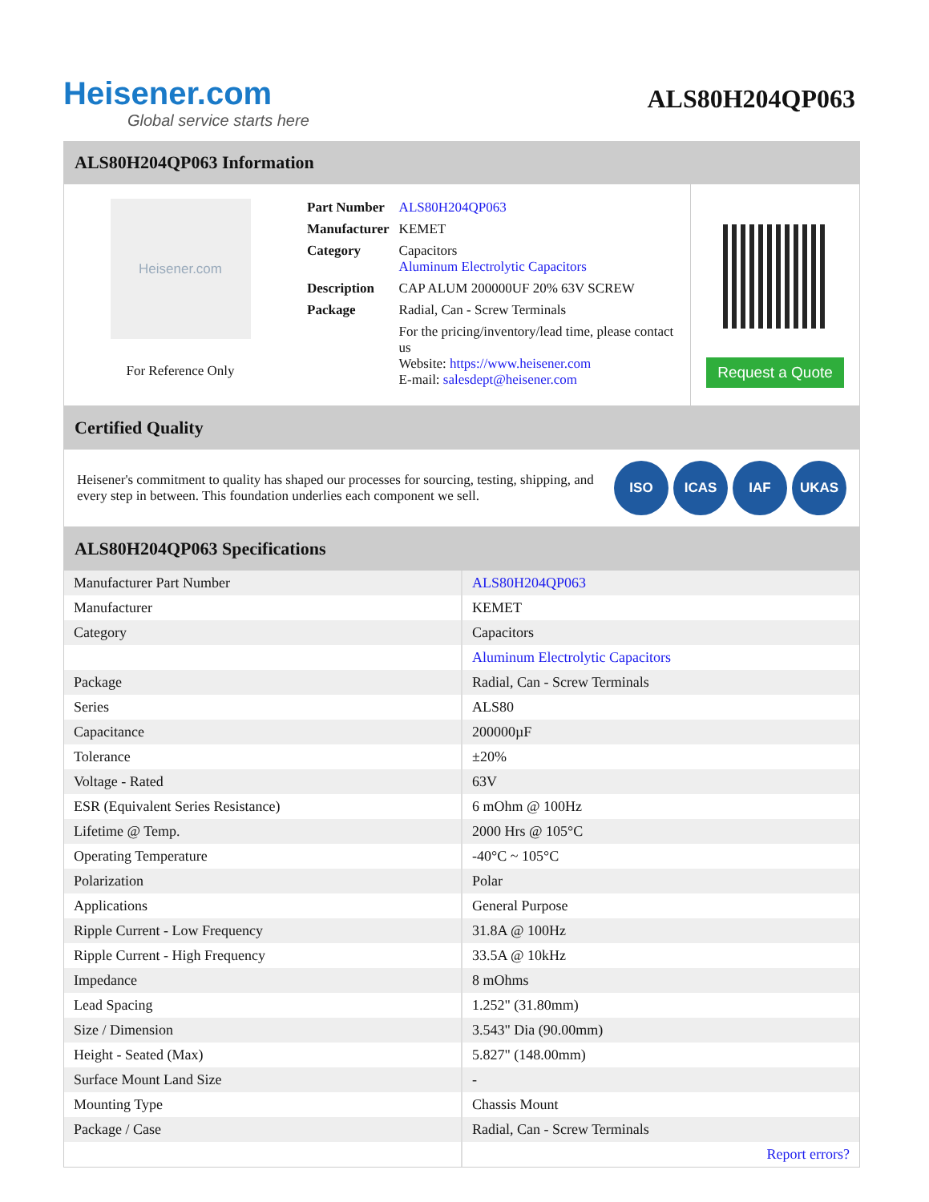Heisener.com
Global service starts here
ALS80H204QP063
ALS80H204QP063 Information
Heisener.com
For Reference Only
| Part Number | ALS80H204QP063 |
| Manufacturer | KEMET |
| Category | Capacitors Aluminum Electrolytic Capacitors |
| Description | CAP ALUM 200000UF 20% 63V SCREW |
| Package | Radial, Can - Screw Terminals |
| | For the pricing/inventory/lead time, please contact us Website: https://www.heisener.com E-mail: salesdept@heisener.com |
Request a Quote
Certified Quality
Heisener's commitment to quality has shaped our processes for sourcing, testing, shipping, and every step in between. This foundation underlies each component we sell.
ISO ICAS IAF UKAS
ALS80H204QP063 Specifications
| Manufacturer Part Number | ALS80H204QP063 |
| Manufacturer | KEMET |
| Category | Capacitors |
| | Aluminum Electrolytic Capacitors |
| Package | Radial, Can - Screw Terminals |
| Series | ALS80 |
| Capacitance | 200000µF |
| Tolerance | ±20% |
| Voltage - Rated | 63V |
| ESR (Equivalent Series Resistance) | 6 mOhm @ 100Hz |
| Lifetime @ Temp. | 2000 Hrs @ 105°C |
| Operating Temperature | -40°C ~ 105°C |
| Polarization | Polar |
| Applications | General Purpose |
| Ripple Current - Low Frequency | 31.8A @ 100Hz |
| Ripple Current - High Frequency | 33.5A @ 10kHz |
| Impedance | 8 mOhms |
| Lead Spacing | 1.252" (31.80mm) |
| Size / Dimension | 3.543" Dia (90.00mm) |
| Height - Seated (Max) | 5.827" (148.00mm) |
| Surface Mount Land Size | - |
| Mounting Type | Chassis Mount |
| Package / Case | Radial, Can - Screw Terminals |
| | Report errors? |